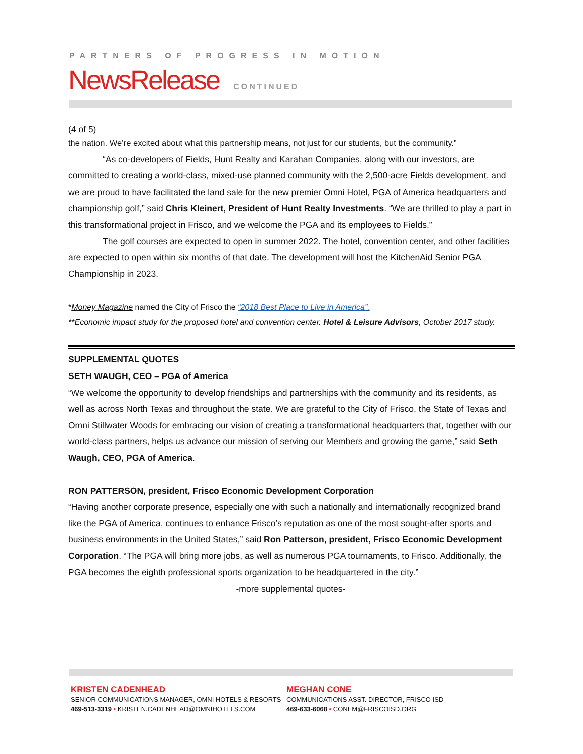PARTNERS OF PROGRESS IN MOTION
NewsRelease CONTINUED
(4 of 5)
the nation. We’re excited about what this partnership means, not just for our students, but the community.”
“As co-developers of Fields, Hunt Realty and Karahan Companies, along with our investors, are committed to creating a world-class, mixed-use planned community with the 2,500-acre Fields development, and we are proud to have facilitated the land sale for the new premier Omni Hotel, PGA of America headquarters and championship golf,” said Chris Kleinert, President of Hunt Realty Investments. “We are thrilled to play a part in this transformational project in Frisco, and we welcome the PGA and its employees to Fields.”
The golf courses are expected to open in summer 2022. The hotel, convention center, and other facilities are expected to open within six months of that date. The development will host the KitchenAid Senior PGA Championship in 2023.
*Money Magazine named the City of Frisco the “2018 Best Place to Live in America”.
**Economic impact study for the proposed hotel and convention center. Hotel & Leisure Advisors, October 2017 study.
SUPPLEMENTAL QUOTES
SETH WAUGH, CEO – PGA of America
“We welcome the opportunity to develop friendships and partnerships with the community and its residents, as well as across North Texas and throughout the state. We are grateful to the City of Frisco, the State of Texas and Omni Stillwater Woods for embracing our vision of creating a transformational headquarters that, together with our world-class partners, helps us advance our mission of serving our Members and growing the game,” said Seth Waugh, CEO, PGA of America.
RON PATTERSON, president, Frisco Economic Development Corporation
“Having another corporate presence, especially one with such a nationally and internationally recognized brand like the PGA of America, continues to enhance Frisco’s reputation as one of the most sought-after sports and business environments in the United States,” said Ron Patterson, president, Frisco Economic Development Corporation. “The PGA will bring more jobs, as well as numerous PGA tournaments, to Frisco. Additionally, the PGA becomes the eighth professional sports organization to be headquartered in the city.”
-more supplemental quotes-
KRISTEN CADENHEAD
SENIOR COMMUNICATIONS MANAGER, OMNI HOTELS & RESORTS
469-513-3319 • KRISTEN.CADENHEAD@OMNIHOTELS.COM
MEGHAN CONE
COMMUNICATIONS ASST. DIRECTOR, FRISCO ISD
469-633-6068 • CONEM@FRISCOISD.ORG